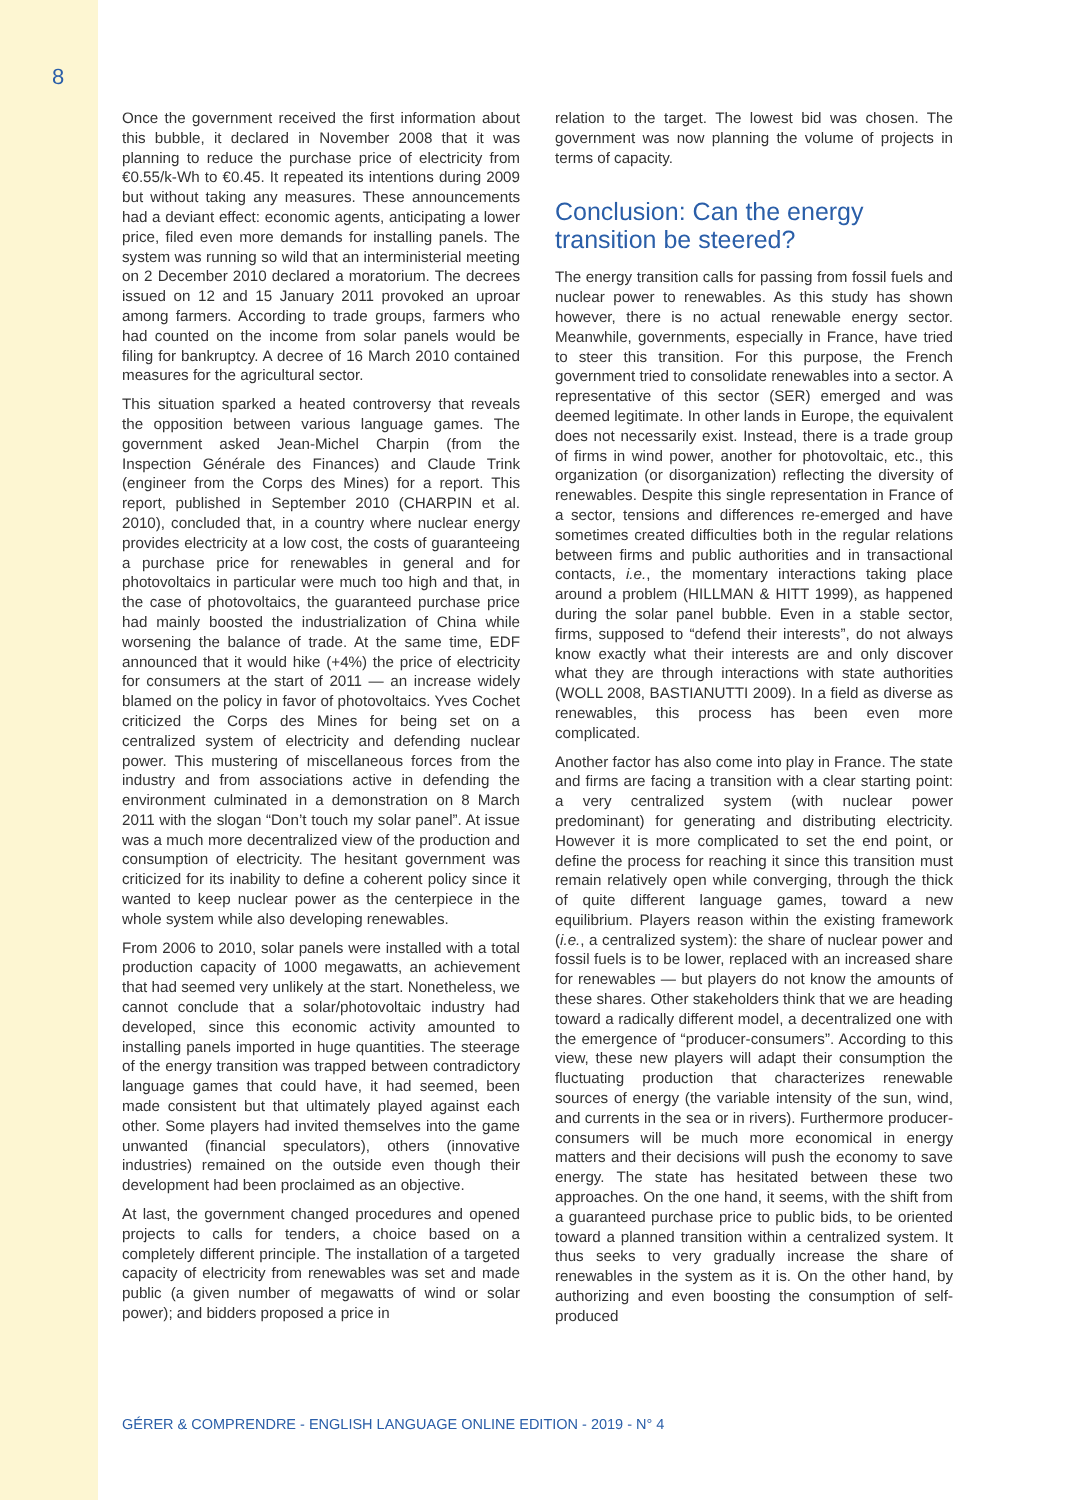8
Once the government received the first information about this bubble, it declared in November 2008 that it was planning to reduce the purchase price of electricity from €0.55/k-Wh to €0.45. It repeated its intentions during 2009 but without taking any measures. These announcements had a deviant effect: economic agents, anticipating a lower price, filed even more demands for installing panels. The system was running so wild that an interministerial meeting on 2 December 2010 declared a moratorium. The decrees issued on 12 and 15 January 2011 provoked an uproar among farmers. According to trade groups, farmers who had counted on the income from solar panels would be filing for bankruptcy. A decree of 16 March 2010 contained measures for the agricultural sector.
This situation sparked a heated controversy that reveals the opposition between various language games. The government asked Jean-Michel Charpin (from the Inspection Générale des Finances) and Claude Trink (engineer from the Corps des Mines) for a report. This report, published in September 2010 (CHARPIN et al. 2010), concluded that, in a country where nuclear energy provides electricity at a low cost, the costs of guaranteeing a purchase price for renewables in general and for photovoltaics in particular were much too high and that, in the case of photovoltaics, the guaranteed purchase price had mainly boosted the industrialization of China while worsening the balance of trade. At the same time, EDF announced that it would hike (+4%) the price of electricity for consumers at the start of 2011 — an increase widely blamed on the policy in favor of photovoltaics. Yves Cochet criticized the Corps des Mines for being set on a centralized system of electricity and defending nuclear power. This mustering of miscellaneous forces from the industry and from associations active in defending the environment culminated in a demonstration on 8 March 2011 with the slogan “Don’t touch my solar panel”. At issue was a much more decentralized view of the production and consumption of electricity. The hesitant government was criticized for its inability to define a coherent policy since it wanted to keep nuclear power as the centerpiece in the whole system while also developing renewables.
From 2006 to 2010, solar panels were installed with a total production capacity of 1000 megawatts, an achievement that had seemed very unlikely at the start. Nonetheless, we cannot conclude that a solar/photovoltaic industry had developed, since this economic activity amounted to installing panels imported in huge quantities. The steerage of the energy transition was trapped between contradictory language games that could have, it had seemed, been made consistent but that ultimately played against each other. Some players had invited themselves into the game unwanted (financial speculators), others (innovative industries) remained on the outside even though their development had been proclaimed as an objective.
At last, the government changed procedures and opened projects to calls for tenders, a choice based on a completely different principle. The installation of a targeted capacity of electricity from renewables was set and made public (a given number of megawatts of wind or solar power); and bidders proposed a price in
relation to the target. The lowest bid was chosen. The government was now planning the volume of projects in terms of capacity.
Conclusion: Can the energy transition be steered?
The energy transition calls for passing from fossil fuels and nuclear power to renewables. As this study has shown however, there is no actual renewable energy sector. Meanwhile, governments, especially in France, have tried to steer this transition. For this purpose, the French government tried to consolidate renewables into a sector. A representative of this sector (SER) emerged and was deemed legitimate. In other lands in Europe, the equivalent does not necessarily exist. Instead, there is a trade group of firms in wind power, another for photovoltaic, etc., this organization (or disorganization) reflecting the diversity of renewables. Despite this single representation in France of a sector, tensions and differences re-emerged and have sometimes created difficulties both in the regular relations between firms and public authorities and in transactional contacts, i.e., the momentary interactions taking place around a problem (HILLMAN & HITT 1999), as happened during the solar panel bubble. Even in a stable sector, firms, supposed to “defend their interests”, do not always know exactly what their interests are and only discover what they are through interactions with state authorities (WOLL 2008, BASTIANUTTI 2009). In a field as diverse as renewables, this process has been even more complicated.
Another factor has also come into play in France. The state and firms are facing a transition with a clear starting point: a very centralized system (with nuclear power predominant) for generating and distributing electricity. However it is more complicated to set the end point, or define the process for reaching it since this transition must remain relatively open while converging, through the thick of quite different language games, toward a new equilibrium. Players reason within the existing framework (i.e., a centralized system): the share of nuclear power and fossil fuels is to be lower, replaced with an increased share for renewables — but players do not know the amounts of these shares. Other stakeholders think that we are heading toward a radically different model, a decentralized one with the emergence of “producer-consumers”. According to this view, these new players will adapt their consumption the fluctuating production that characterizes renewable sources of energy (the variable intensity of the sun, wind, and currents in the sea or in rivers). Furthermore producer-consumers will be much more economical in energy matters and their decisions will push the economy to save energy. The state has hesitated between these two approaches. On the one hand, it seems, with the shift from a guaranteed purchase price to public bids, to be oriented toward a planned transition within a centralized system. It thus seeks to very gradually increase the share of renewables in the system as it is. On the other hand, by authorizing and even boosting the consumption of self-produced
GÉRER & COMPRENDRE - ENGLISH LANGUAGE ONLINE EDITION - 2019 - N° 4